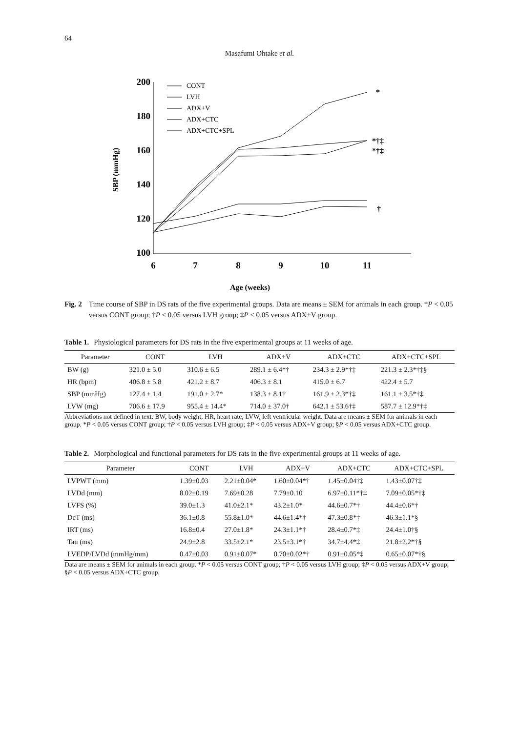64
Masafumi Ohtake et al.
200
180
160
140
120
100
6
7
8
9
10
11
Age (weeks)
SBP (mmHg)
CONT
LVH
ADX+V
ADX+CTC
ADX+CTC+SPL
*
*†‡
*†‡
†
Fig. 2 Time course of SBP in DS rats of the five experimental groups. Data are means ± SEM for animals in each group. *P < 0.05 versus CONT group; †P < 0.05 versus LVH group; ‡P < 0.05 versus ADX+V group.
Table 1. Physiological parameters for DS rats in the five experimental groups at 11 weeks of age.
| Parameter | CONT | LVH | ADX+V | ADX+CTC | ADX+CTC+SPL |
| --- | --- | --- | --- | --- | --- |
| BW (g) | 321.0 ± 5.0 | 310.6 ± 6.5 | 289.1 ± 6.4*† | 234.3 ± 2.9*†‡ | 221.3 ± 2.3*†‡§ |
| HR (bpm) | 406.8 ± 5.8 | 421.2 ± 8.7 | 406.3 ± 8.1 | 415.0 ± 6.7 | 422.4 ± 5.7 |
| SBP (mmHg) | 127.4 ± 1.4 | 191.0 ± 2.7* | 138.3 ± 8.1† | 161.9 ± 2.3*†‡ | 161.1 ± 3.5*†‡ |
| LVW (mg) | 706.6 ± 17.9 | 955.4 ± 14.4* | 714.0 ± 37.0† | 642.1 ± 53.6†‡ | 587.7 ± 12.9*†‡ |
Abbreviations not defined in text: BW, body weight; HR, heart rate; LVW, left ventricular weight. Data are means ± SEM for animals in each group. *P < 0.05 versus CONT group; †P < 0.05 versus LVH group; ‡P < 0.05 versus ADX+V group; §P < 0.05 versus ADX+CTC group.
Table 2. Morphological and functional parameters for DS rats in the five experimental groups at 11 weeks of age.
| Parameter | CONT | LVH | ADX+V | ADX+CTC | ADX+CTC+SPL |
| --- | --- | --- | --- | --- | --- |
| LVPWT (mm) | 1.39±0.03 | 2.21±0.04* | 1.60±0.04*† | 1.45±0.04†‡ | 1.43±0.07†‡ |
| LVDd (mm) | 8.02±0.19 | 7.69±0.28 | 7.79±0.10 | 6.97±0.11*†‡ | 7.09±0.05*†‡ |
| LVFS (%) | 39.0±1.3 | 41.0±2.1* | 43.2±1.0* | 44.6±0.7*† | 44.4±0.6*† |
| DcT (ms) | 36.1±0.8 | 55.8±1.0* | 44.6±1.4*† | 47.3±0.8*‡ | 46.3±1.1*§ |
| IRT (ms) | 16.8±0.4 | 27.0±1.8* | 24.3±1.1*† | 28.4±0.7*‡ | 24.4±1.0†§ |
| Tau (ms) | 24.9±2.8 | 33.5±2.1* | 23.5±3.1*† | 34.7±4.4*‡ | 21.8±2.2*†§ |
| LVEDP/LVDd (mmHg/mm) | 0.47±0.03 | 0.91±0.07* | 0.70±0.02*† | 0.91±0.05*‡ | 0.65±0.07*†§ |
Data are means ± SEM for animals in each group. *P < 0.05 versus CONT group; †P < 0.05 versus LVH group; ‡P < 0.05 versus ADX+V group; §P < 0.05 versus ADX+CTC group.